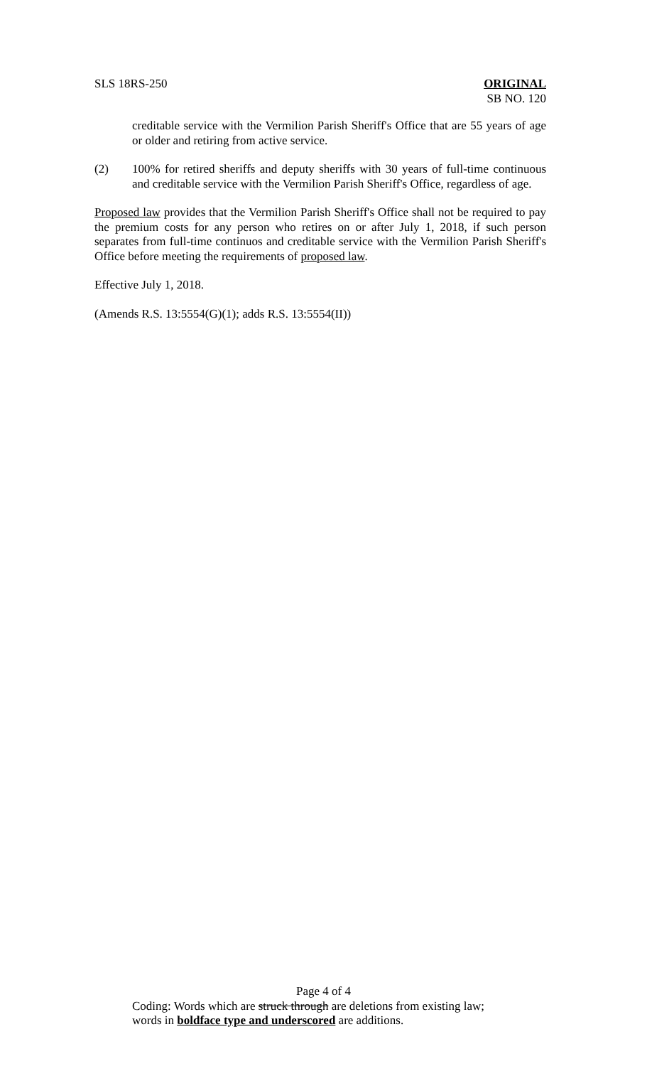SLS 18RS-250 ORIGINAL
SB NO. 120
creditable service with the Vermilion Parish Sheriff's Office that are 55 years of age or older and retiring from active service.
(2) 100% for retired sheriffs and deputy sheriffs with 30 years of full-time continuous and creditable service with the Vermilion Parish Sheriff's Office, regardless of age.
Proposed law provides that the Vermilion Parish Sheriff's Office shall not be required to pay the premium costs for any person who retires on or after July 1, 2018, if such person separates from full-time continuos and creditable service with the Vermilion Parish Sheriff's Office before meeting the requirements of proposed law.
Effective July 1, 2018.
(Amends R.S. 13:5554(G)(1); adds R.S. 13:5554(II))
Page 4 of 4
Coding: Words which are struck through are deletions from existing law;
words in boldface type and underscored are additions.